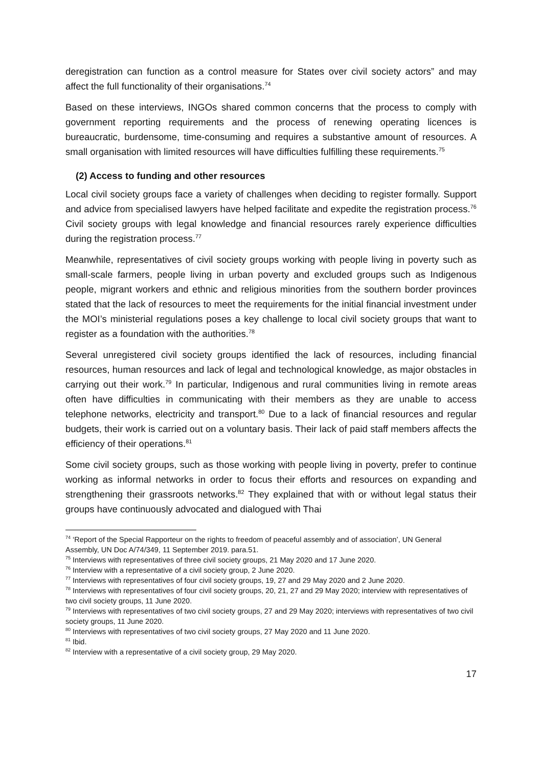deregistration can function as a control measure for States over civil society actors” and may affect the full functionality of their organisations.<sup>74</sup>
Based on these interviews, INGOs shared common concerns that the process to comply with government reporting requirements and the process of renewing operating licences is bureaucratic, burdensome, time-consuming and requires a substantive amount of resources. A small organisation with limited resources will have difficulties fulfilling these requirements.<sup>75</sup>
(2) Access to funding and other resources
Local civil society groups face a variety of challenges when deciding to register formally. Support and advice from specialised lawyers have helped facilitate and expedite the registration process.<sup>76</sup> Civil society groups with legal knowledge and financial resources rarely experience difficulties during the registration process.<sup>77</sup>
Meanwhile, representatives of civil society groups working with people living in poverty such as small-scale farmers, people living in urban poverty and excluded groups such as Indigenous people, migrant workers and ethnic and religious minorities from the southern border provinces stated that the lack of resources to meet the requirements for the initial financial investment under the MOI’s ministerial regulations poses a key challenge to local civil society groups that want to register as a foundation with the authorities.<sup>78</sup>
Several unregistered civil society groups identified the lack of resources, including financial resources, human resources and lack of legal and technological knowledge, as major obstacles in carrying out their work.<sup>79</sup> In particular, Indigenous and rural communities living in remote areas often have difficulties in communicating with their members as they are unable to access telephone networks, electricity and transport.<sup>80</sup> Due to a lack of financial resources and regular budgets, their work is carried out on a voluntary basis. Their lack of paid staff members affects the efficiency of their operations.<sup>81</sup>
Some civil society groups, such as those working with people living in poverty, prefer to continue working as informal networks in order to focus their efforts and resources on expanding and strengthening their grassroots networks.<sup>82</sup> They explained that with or without legal status their groups have continuously advocated and dialogued with Thai
<sup>74</sup> ‘Report of the Special Rapporteur on the rights to freedom of peaceful assembly and of association’, UN General Assembly, UN Doc A/74/349, 11 September 2019. para.51.
<sup>75</sup> Interviews with representatives of three civil society groups, 21 May 2020 and 17 June 2020.
<sup>76</sup> Interview with a representative of a civil society group, 2 June 2020.
<sup>77</sup> Interviews with representatives of four civil society groups, 19, 27 and 29 May 2020 and 2 June 2020.
<sup>78</sup> Interviews with representatives of four civil society groups, 20, 21, 27 and 29 May 2020; interview with representatives of two civil society groups, 11 June 2020.
<sup>79</sup> Interviews with representatives of two civil society groups, 27 and 29 May 2020; interviews with representatives of two civil society groups, 11 June 2020.
<sup>80</sup> Interviews with representatives of two civil society groups, 27 May 2020 and 11 June 2020.
<sup>81</sup> Ibid.
<sup>82</sup> Interview with a representative of a civil society group, 29 May 2020.
17